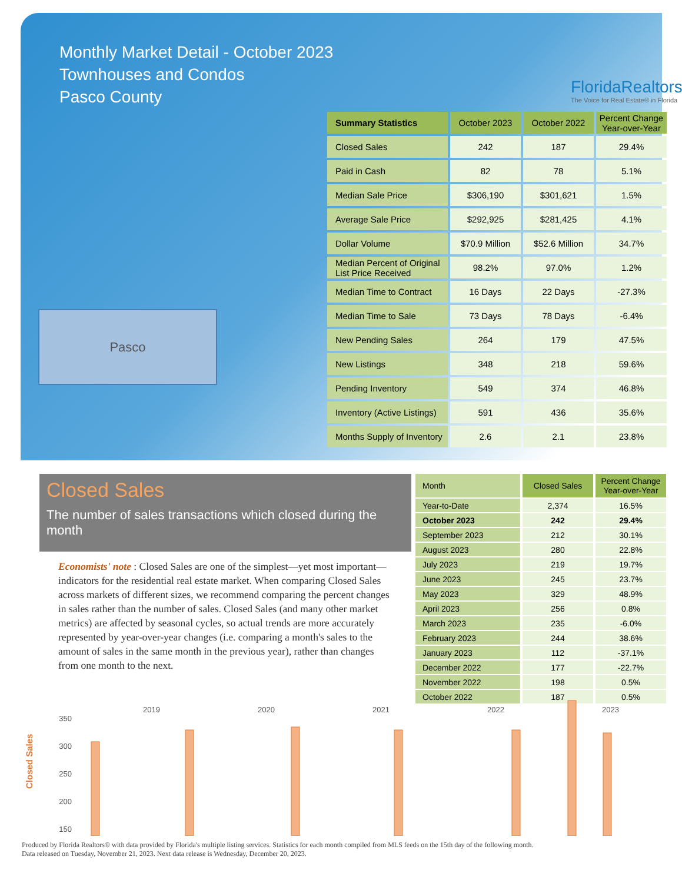Monthly Market Detail - October 2023
Townhouses and Condos
Pasco County
FloridaRealtors
The Voice for Real Estate® in Florida
Pasco
| Summary Statistics | October 2023 | October 2022 | Percent Change Year-over-Year |
| --- | --- | --- | --- |
| Closed Sales | 242 | 187 | 29.4% |
| Paid in Cash | 82 | 78 | 5.1% |
| Median Sale Price | $306,190 | $301,621 | 1.5% |
| Average Sale Price | $292,925 | $281,425 | 4.1% |
| Dollar Volume | $70.9 Million | $52.6 Million | 34.7% |
| Median Percent of Original List Price Received | 98.2% | 97.0% | 1.2% |
| Median Time to Contract | 16 Days | 22 Days | -27.3% |
| Median Time to Sale | 73 Days | 78 Days | -6.4% |
| New Pending Sales | 264 | 179 | 47.5% |
| New Listings | 348 | 218 | 59.6% |
| Pending Inventory | 549 | 374 | 46.8% |
| Inventory (Active Listings) | 591 | 436 | 35.6% |
| Months Supply of Inventory | 2.6 | 2.1 | 23.8% |
Closed Sales
The number of sales transactions which closed during the month
Economists' note : Closed Sales are one of the simplest—yet most important—indicators for the residential real estate market. When comparing Closed Sales across markets of different sizes, we recommend comparing the percent changes in sales rather than the number of sales. Closed Sales (and many other market metrics) are affected by seasonal cycles, so actual trends are more accurately represented by year-over-year changes (i.e. comparing a month's sales to the amount of sales in the same month in the previous year), rather than changes from one month to the next.
| Month | Closed Sales | Percent Change Year-over-Year |
| --- | --- | --- |
| Year-to-Date | 2,374 | 16.5% |
| October 2023 | 242 | 29.4% |
| September 2023 | 212 | 30.1% |
| August 2023 | 280 | 22.8% |
| July 2023 | 219 | 19.7% |
| June 2023 | 245 | 23.7% |
| May 2023 | 329 | 48.9% |
| April 2023 | 256 | 0.8% |
| March 2023 | 235 | -6.0% |
| February 2023 | 244 | 38.6% |
| January 2023 | 112 | -37.1% |
| December 2022 | 177 | -22.7% |
| November 2022 | 198 | 0.5% |
| October 2022 | 187 | 0.5% |
2019
2020
2021
2022
2023
350
300
250
200
150
Closed Sales
Produced by Florida Realtors® with data provided by Florida's multiple listing services. Statistics for each month compiled from MLS feeds on the 15th day of the following month.
Data released on Tuesday, November 21, 2023. Next data release is Wednesday, December 20, 2023.